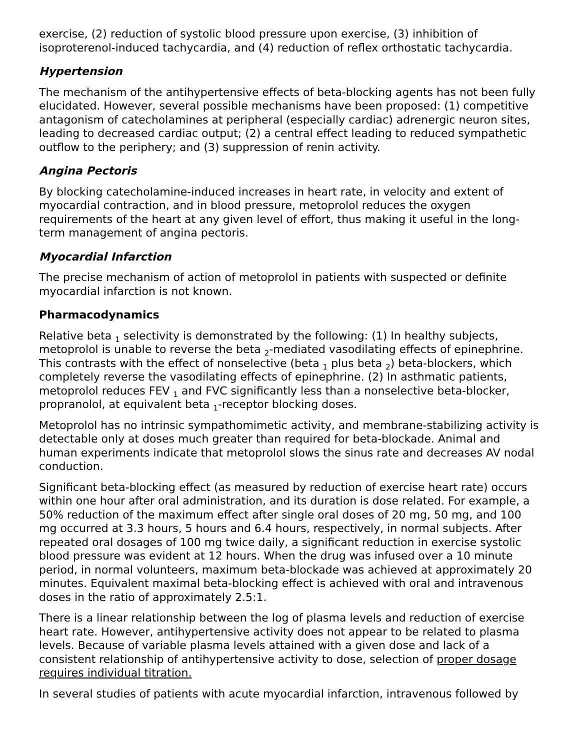exercise, (2) reduction of systolic blood pressure upon exercise, (3) inhibition of isoproterenol-induced tachycardia, and (4) reduction of reflex orthostatic tachycardia.
Hypertension
The mechanism of the antihypertensive effects of beta-blocking agents has not been fully elucidated. However, several possible mechanisms have been proposed: (1) competitive antagonism of catecholamines at peripheral (especially cardiac) adrenergic neuron sites, leading to decreased cardiac output; (2) a central effect leading to reduced sympathetic outflow to the periphery; and (3) suppression of renin activity.
Angina Pectoris
By blocking catecholamine-induced increases in heart rate, in velocity and extent of myocardial contraction, and in blood pressure, metoprolol reduces the oxygen requirements of the heart at any given level of effort, thus making it useful in the long-term management of angina pectoris.
Myocardial Infarction
The precise mechanism of action of metoprolol in patients with suspected or definite myocardial infarction is not known.
Pharmacodynamics
Relative beta <sub>1</sub> selectivity is demonstrated by the following: (1) In healthy subjects, metoprolol is unable to reverse the beta <sub>2</sub>-mediated vasodilating effects of epinephrine. This contrasts with the effect of nonselective (beta <sub>1</sub> plus beta <sub>2</sub>) beta-blockers, which completely reverse the vasodilating effects of epinephrine. (2) In asthmatic patients, metoprolol reduces FEV <sub>1</sub> and FVC significantly less than a nonselective beta-blocker, propranolol, at equivalent beta <sub>1</sub>-receptor blocking doses.
Metoprolol has no intrinsic sympathomimetic activity, and membrane-stabilizing activity is detectable only at doses much greater than required for beta-blockade. Animal and human experiments indicate that metoprolol slows the sinus rate and decreases AV nodal conduction.
Significant beta-blocking effect (as measured by reduction of exercise heart rate) occurs within one hour after oral administration, and its duration is dose related. For example, a 50% reduction of the maximum effect after single oral doses of 20 mg, 50 mg, and 100 mg occurred at 3.3 hours, 5 hours and 6.4 hours, respectively, in normal subjects. After repeated oral dosages of 100 mg twice daily, a significant reduction in exercise systolic blood pressure was evident at 12 hours. When the drug was infused over a 10 minute period, in normal volunteers, maximum beta-blockade was achieved at approximately 20 minutes. Equivalent maximal beta-blocking effect is achieved with oral and intravenous doses in the ratio of approximately 2.5:1.
There is a linear relationship between the log of plasma levels and reduction of exercise heart rate. However, antihypertensive activity does not appear to be related to plasma levels. Because of variable plasma levels attained with a given dose and lack of a consistent relationship of antihypertensive activity to dose, selection of proper dosage requires individual titration.
In several studies of patients with acute myocardial infarction, intravenous followed by